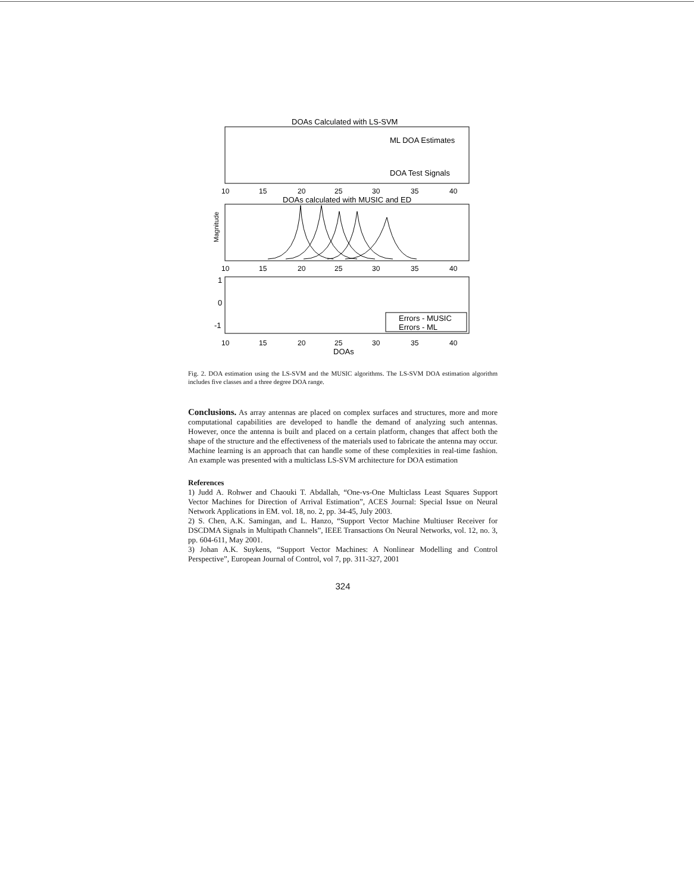DOAs Calculated with LS-SVM
ML DOA Estimates
DOA Test Signals
10
15
20
25
30
35
40
DOAs calculated with MUSIC and ED
Magnitude
10
15
20
25
30
35
40
1
0
-1
Errors - MUSIC
Errors - ML
10
15
20
25
30
35
40
DOAs
Fig. 2. DOA estimation using the LS-SVM and the MUSIC algorithms. The LS-SVM DOA estimation algorithm includes five classes and a three degree DOA range.
Conclusions. As array antennas are placed on complex surfaces and structures, more and more computational capabilities are developed to handle the demand of analyzing such antennas. However, once the antenna is built and placed on a certain platform, changes that affect both the shape of the structure and the effectiveness of the materials used to fabricate the antenna may occur. Machine learning is an approach that can handle some of these complexities in real-time fashion. An example was presented with a multiclass LS-SVM architecture for DOA estimation
References
1) Judd A. Rohwer and Chaouki T. Abdallah, “One-vs-One Multiclass Least Squares Support Vector Machines for Direction of Arrival Estimation”, ACES Journal: Special Issue on Neural Network Applications in EM. vol. 18, no. 2, pp. 34-45, July 2003.
2) S. Chen, A.K. Samingan, and L. Hanzo, “Support Vector Machine Multiuser Receiver for DSCDMA Signals in Multipath Channels”, IEEE Transactions On Neural Networks, vol. 12, no. 3, pp. 604-611, May 2001.
3) Johan A.K. Suykens, “Support Vector Machines: A Nonlinear Modelling and Control Perspective”, European Journal of Control, vol 7, pp. 311-327, 2001
324